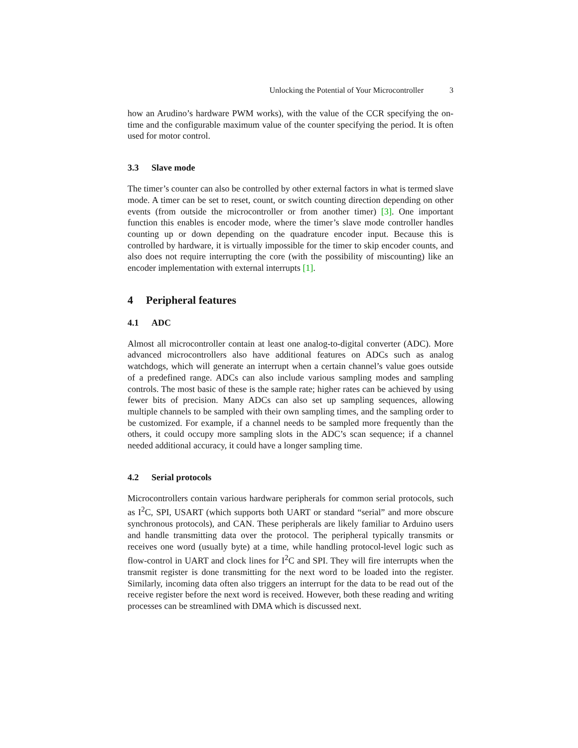Unlocking the Potential of Your Microcontroller 3
how an Arudino’s hardware PWM works), with the value of the CCR specifying the on-time and the configurable maximum value of the counter specifying the period. It is often used for motor control.
3.3 Slave mode
The timer’s counter can also be controlled by other external factors in what is termed slave mode. A timer can be set to reset, count, or switch counting direction depending on other events (from outside the microcontroller or from another timer) [3]. One important function this enables is encoder mode, where the timer’s slave mode controller handles counting up or down depending on the quadrature encoder input. Because this is controlled by hardware, it is virtually impossible for the timer to skip encoder counts, and also does not require interrupting the core (with the possibility of miscounting) like an encoder implementation with external interrupts [1].
4 Peripheral features
4.1 ADC
Almost all microcontroller contain at least one analog-to-digital converter (ADC). More advanced microcontrollers also have additional features on ADCs such as analog watchdogs, which will generate an interrupt when a certain channel’s value goes outside of a predefined range. ADCs can also include various sampling modes and sampling controls. The most basic of these is the sample rate; higher rates can be achieved by using fewer bits of precision. Many ADCs can also set up sampling sequences, allowing multiple channels to be sampled with their own sampling times, and the sampling order to be customized. For example, if a channel needs to be sampled more frequently than the others, it could occupy more sampling slots in the ADC’s scan sequence; if a channel needed additional accuracy, it could have a longer sampling time.
4.2 Serial protocols
Microcontrollers contain various hardware peripherals for common serial protocols, such as I<sup>2</sup>C, SPI, USART (which supports both UART or standard “serial” and more obscure synchronous protocols), and CAN. These peripherals are likely familiar to Arduino users and handle transmitting data over the protocol. The peripheral typically transmits or receives one word (usually byte) at a time, while handling protocol-level logic such as flow-control in UART and clock lines for I<sup>2</sup>C and SPI. They will fire interrupts when the transmit register is done transmitting for the next word to be loaded into the register. Similarly, incoming data often also triggers an interrupt for the data to be read out of the receive register before the next word is received. However, both these reading and writing processes can be streamlined with DMA which is discussed next.